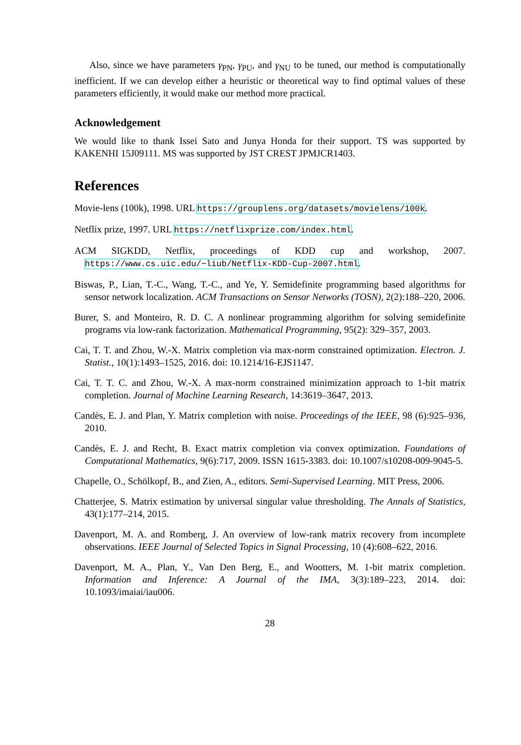Also, since we have parameters γ<sub>PN</sub>, γ<sub>PU</sub>, and γ<sub>NU</sub> to be tuned, our method is computationally inefficient. If we can develop either a heuristic or theoretical way to find optimal values of these parameters efficiently, it would make our method more practical.
Acknowledgement
We would like to thank Issei Sato and Junya Honda for their support. TS was supported by KAKENHI 15J09111. MS was supported by JST CREST JPMJCR1403.
References
Movie-lens (100k), 1998. URL https://grouplens.org/datasets/movielens/100k.
Netflix prize, 1997. URL https://netflixprize.com/index.html.
ACM SIGKDD, Netflix, proceedings of KDD cup and workshop, 2007. https://www.cs.uic.edu/~liub/Netflix-KDD-Cup-2007.html.
Biswas, P., Lian, T.-C., Wang, T.-C., and Ye, Y. Semidefinite programming based algorithms for sensor network localization. ACM Transactions on Sensor Networks (TOSN), 2(2):188–220, 2006.
Burer, S. and Monteiro, R. D. C. A nonlinear programming algorithm for solving semidefinite programs via low-rank factorization. Mathematical Programming, 95(2): 329–357, 2003.
Cai, T. T. and Zhou, W.-X. Matrix completion via max-norm constrained optimization. Electron. J. Statist., 10(1):1493–1525, 2016. doi: 10.1214/16-EJS1147.
Cai, T. T. C. and Zhou, W.-X. A max-norm constrained minimization approach to 1-bit matrix completion. Journal of Machine Learning Research, 14:3619–3647, 2013.
Candès, E. J. and Plan, Y. Matrix completion with noise. Proceedings of the IEEE, 98 (6):925–936, 2010.
Candès, E. J. and Recht, B. Exact matrix completion via convex optimization. Foundations of Computational Mathematics, 9(6):717, 2009. ISSN 1615-3383. doi: 10.1007/s10208-009-9045-5.
Chapelle, O., Schölkopf, B., and Zien, A., editors. Semi-Supervised Learning. MIT Press, 2006.
Chatterjee, S. Matrix estimation by universal singular value thresholding. The Annals of Statistics, 43(1):177–214, 2015.
Davenport, M. A. and Romberg, J. An overview of low-rank matrix recovery from incomplete observations. IEEE Journal of Selected Topics in Signal Processing, 10 (4):608–622, 2016.
Davenport, M. A., Plan, Y., Van Den Berg, E., and Wootters, M. 1-bit matrix completion. Information and Inference: A Journal of the IMA, 3(3):189–223, 2014. doi: 10.1093/imaiai/iau006.
28